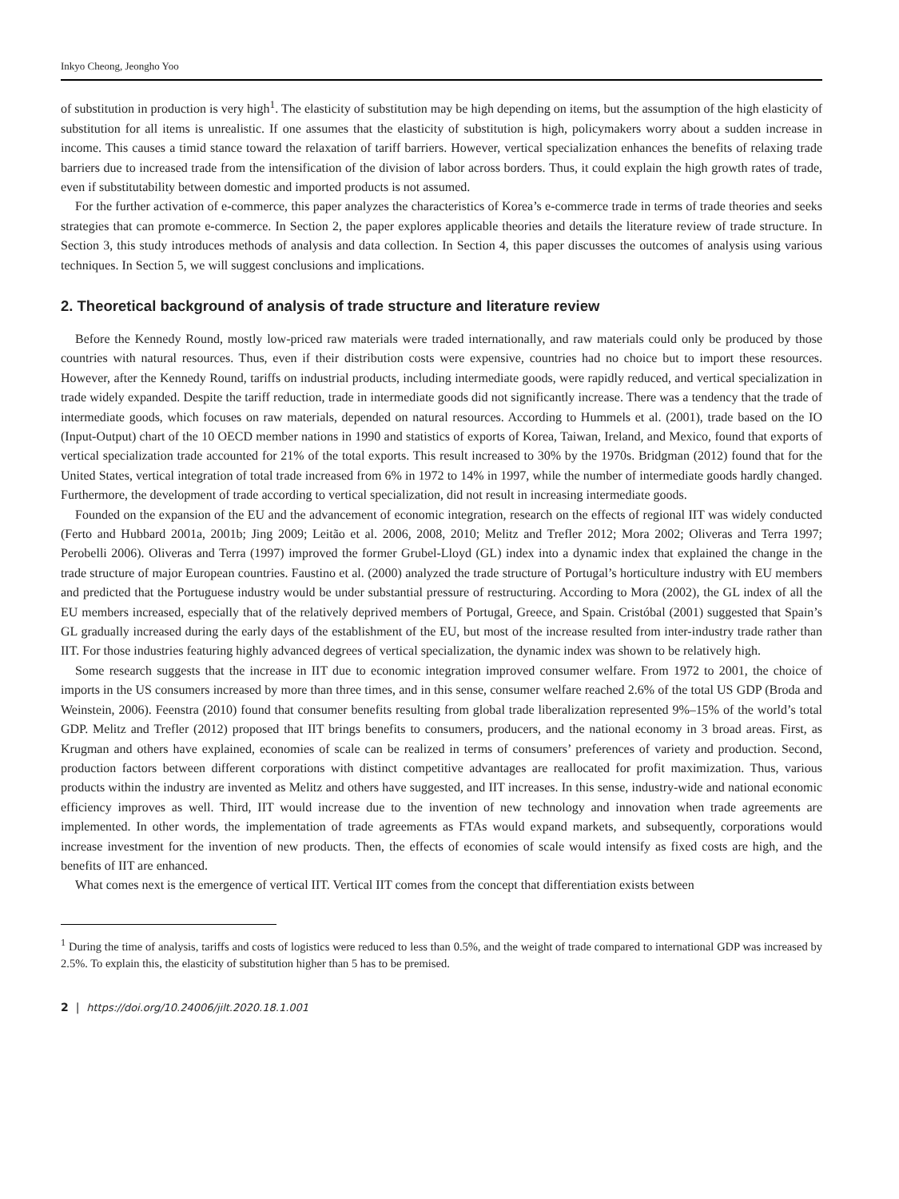Inkyo Cheong, Jeongho Yoo
of substitution in production is very high<sup>1</sup>. The elasticity of substitution may be high depending on items, but the assumption of the high elasticity of substitution for all items is unrealistic. If one assumes that the elasticity of substitution is high, policymakers worry about a sudden increase in income. This causes a timid stance toward the relaxation of tariff barriers. However, vertical specialization enhances the benefits of relaxing trade barriers due to increased trade from the intensification of the division of labor across borders. Thus, it could explain the high growth rates of trade, even if substitutability between domestic and imported products is not assumed.
For the further activation of e-commerce, this paper analyzes the characteristics of Korea’s e-commerce trade in terms of trade theories and seeks strategies that can promote e-commerce. In Section 2, the paper explores applicable theories and details the literature review of trade structure. In Section 3, this study introduces methods of analysis and data collection. In Section 4, this paper discusses the outcomes of analysis using various techniques. In Section 5, we will suggest conclusions and implications.
2. Theoretical background of analysis of trade structure and literature review
Before the Kennedy Round, mostly low-priced raw materials were traded internationally, and raw materials could only be produced by those countries with natural resources. Thus, even if their distribution costs were expensive, countries had no choice but to import these resources. However, after the Kennedy Round, tariffs on industrial products, including intermediate goods, were rapidly reduced, and vertical specialization in trade widely expanded. Despite the tariff reduction, trade in intermediate goods did not significantly increase. There was a tendency that the trade of intermediate goods, which focuses on raw materials, depended on natural resources. According to Hummels et al. (2001), trade based on the IO (Input-Output) chart of the 10 OECD member nations in 1990 and statistics of exports of Korea, Taiwan, Ireland, and Mexico, found that exports of vertical specialization trade accounted for 21% of the total exports. This result increased to 30% by the 1970s. Bridgman (2012) found that for the United States, vertical integration of total trade increased from 6% in 1972 to 14% in 1997, while the number of intermediate goods hardly changed. Furthermore, the development of trade according to vertical specialization, did not result in increasing intermediate goods.
Founded on the expansion of the EU and the advancement of economic integration, research on the effects of regional IIT was widely conducted (Ferto and Hubbard 2001a, 2001b; Jing 2009; Leitão et al. 2006, 2008, 2010; Melitz and Trefler 2012; Mora 2002; Oliveras and Terra 1997; Perobelli 2006). Oliveras and Terra (1997) improved the former Grubel-Lloyd (GL) index into a dynamic index that explained the change in the trade structure of major European countries. Faustino et al. (2000) analyzed the trade structure of Portugal’s horticulture industry with EU members and predicted that the Portuguese industry would be under substantial pressure of restructuring. According to Mora (2002), the GL index of all the EU members increased, especially that of the relatively deprived members of Portugal, Greece, and Spain. Cristóbal (2001) suggested that Spain’s GL gradually increased during the early days of the establishment of the EU, but most of the increase resulted from inter-industry trade rather than IIT. For those industries featuring highly advanced degrees of vertical specialization, the dynamic index was shown to be relatively high.
Some research suggests that the increase in IIT due to economic integration improved consumer welfare. From 1972 to 2001, the choice of imports in the US consumers increased by more than three times, and in this sense, consumer welfare reached 2.6% of the total US GDP (Broda and Weinstein, 2006). Feenstra (2010) found that consumer benefits resulting from global trade liberalization represented 9%–15% of the world’s total GDP. Melitz and Trefler (2012) proposed that IIT brings benefits to consumers, producers, and the national economy in 3 broad areas. First, as Krugman and others have explained, economies of scale can be realized in terms of consumers’ preferences of variety and production. Second, production factors between different corporations with distinct competitive advantages are reallocated for profit maximization. Thus, various products within the industry are invented as Melitz and others have suggested, and IIT increases. In this sense, industry-wide and national economic efficiency improves as well. Third, IIT would increase due to the invention of new technology and innovation when trade agreements are implemented. In other words, the implementation of trade agreements as FTAs would expand markets, and subsequently, corporations would increase investment for the invention of new products. Then, the effects of economies of scale would intensify as fixed costs are high, and the benefits of IIT are enhanced.
What comes next is the emergence of vertical IIT. Vertical IIT comes from the concept that differentiation exists between
<sup>1</sup> During the time of analysis, tariffs and costs of logistics were reduced to less than 0.5%, and the weight of trade compared to international GDP was increased by 2.5%. To explain this, the elasticity of substitution higher than 5 has to be premised.
2 | https://doi.org/10.24006/jilt.2020.18.1.001